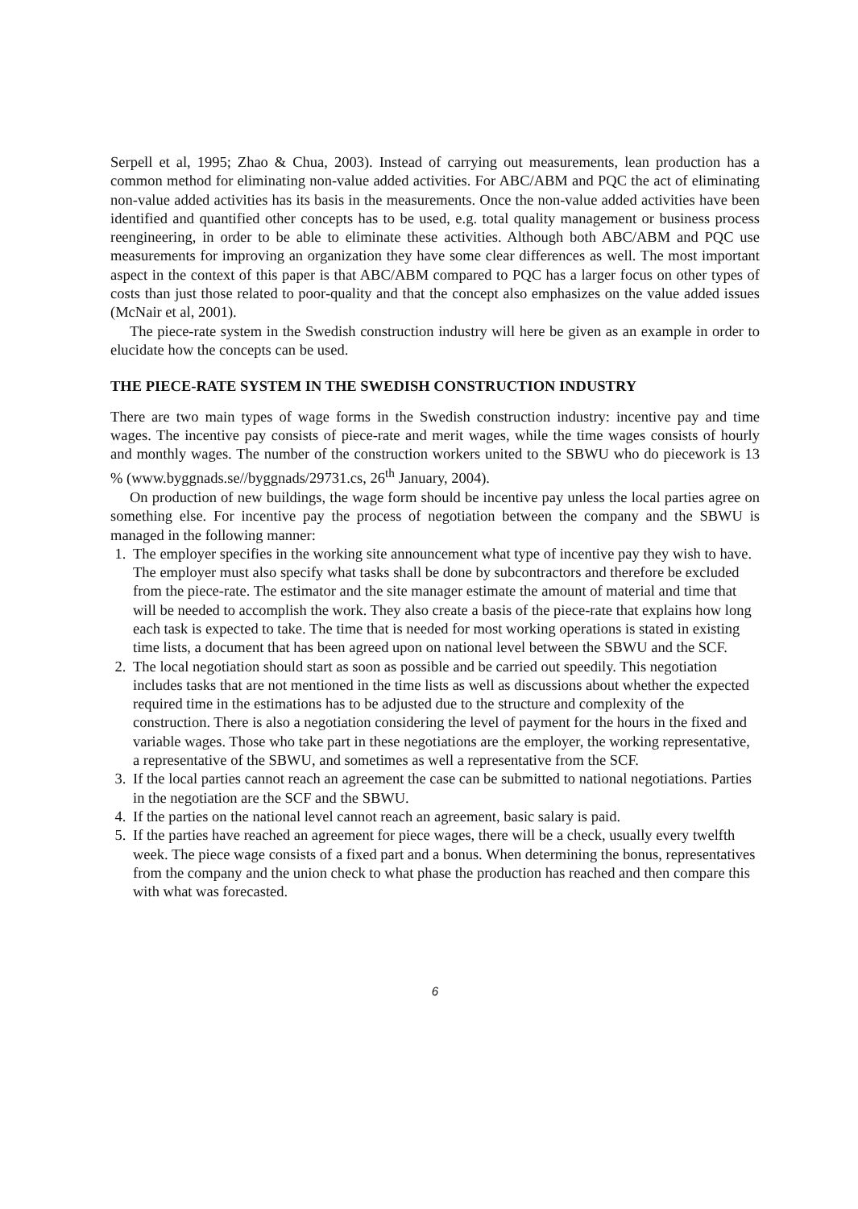Serpell et al, 1995; Zhao & Chua, 2003). Instead of carrying out measurements, lean production has a common method for eliminating non-value added activities. For ABC/ABM and PQC the act of eliminating non-value added activities has its basis in the measurements. Once the non-value added activities have been identified and quantified other concepts has to be used, e.g. total quality management or business process reengineering, in order to be able to eliminate these activities. Although both ABC/ABM and PQC use measurements for improving an organization they have some clear differences as well. The most important aspect in the context of this paper is that ABC/ABM compared to PQC has a larger focus on other types of costs than just those related to poor-quality and that the concept also emphasizes on the value added issues (McNair et al, 2001).
The piece-rate system in the Swedish construction industry will here be given as an example in order to elucidate how the concepts can be used.
THE PIECE-RATE SYSTEM IN THE SWEDISH CONSTRUCTION INDUSTRY
There are two main types of wage forms in the Swedish construction industry: incentive pay and time wages. The incentive pay consists of piece-rate and merit wages, while the time wages consists of hourly and monthly wages. The number of the construction workers united to the SBWU who do piecework is 13 % (www.byggnads.se//byggnads/29731.cs, 26<sup>th</sup> January, 2004).
On production of new buildings, the wage form should be incentive pay unless the local parties agree on something else. For incentive pay the process of negotiation between the company and the SBWU is managed in the following manner:
1. The employer specifies in the working site announcement what type of incentive pay they wish to have. The employer must also specify what tasks shall be done by subcontractors and therefore be excluded from the piece-rate. The estimator and the site manager estimate the amount of material and time that will be needed to accomplish the work. They also create a basis of the piece-rate that explains how long each task is expected to take. The time that is needed for most working operations is stated in existing time lists, a document that has been agreed upon on national level between the SBWU and the SCF.
2. The local negotiation should start as soon as possible and be carried out speedily. This negotiation includes tasks that are not mentioned in the time lists as well as discussions about whether the expected required time in the estimations has to be adjusted due to the structure and complexity of the construction. There is also a negotiation considering the level of payment for the hours in the fixed and variable wages. Those who take part in these negotiations are the employer, the working representative, a representative of the SBWU, and sometimes as well a representative from the SCF.
3. If the local parties cannot reach an agreement the case can be submitted to national negotiations. Parties in the negotiation are the SCF and the SBWU.
4. If the parties on the national level cannot reach an agreement, basic salary is paid.
5. If the parties have reached an agreement for piece wages, there will be a check, usually every twelfth week. The piece wage consists of a fixed part and a bonus. When determining the bonus, representatives from the company and the union check to what phase the production has reached and then compare this with what was forecasted.
6